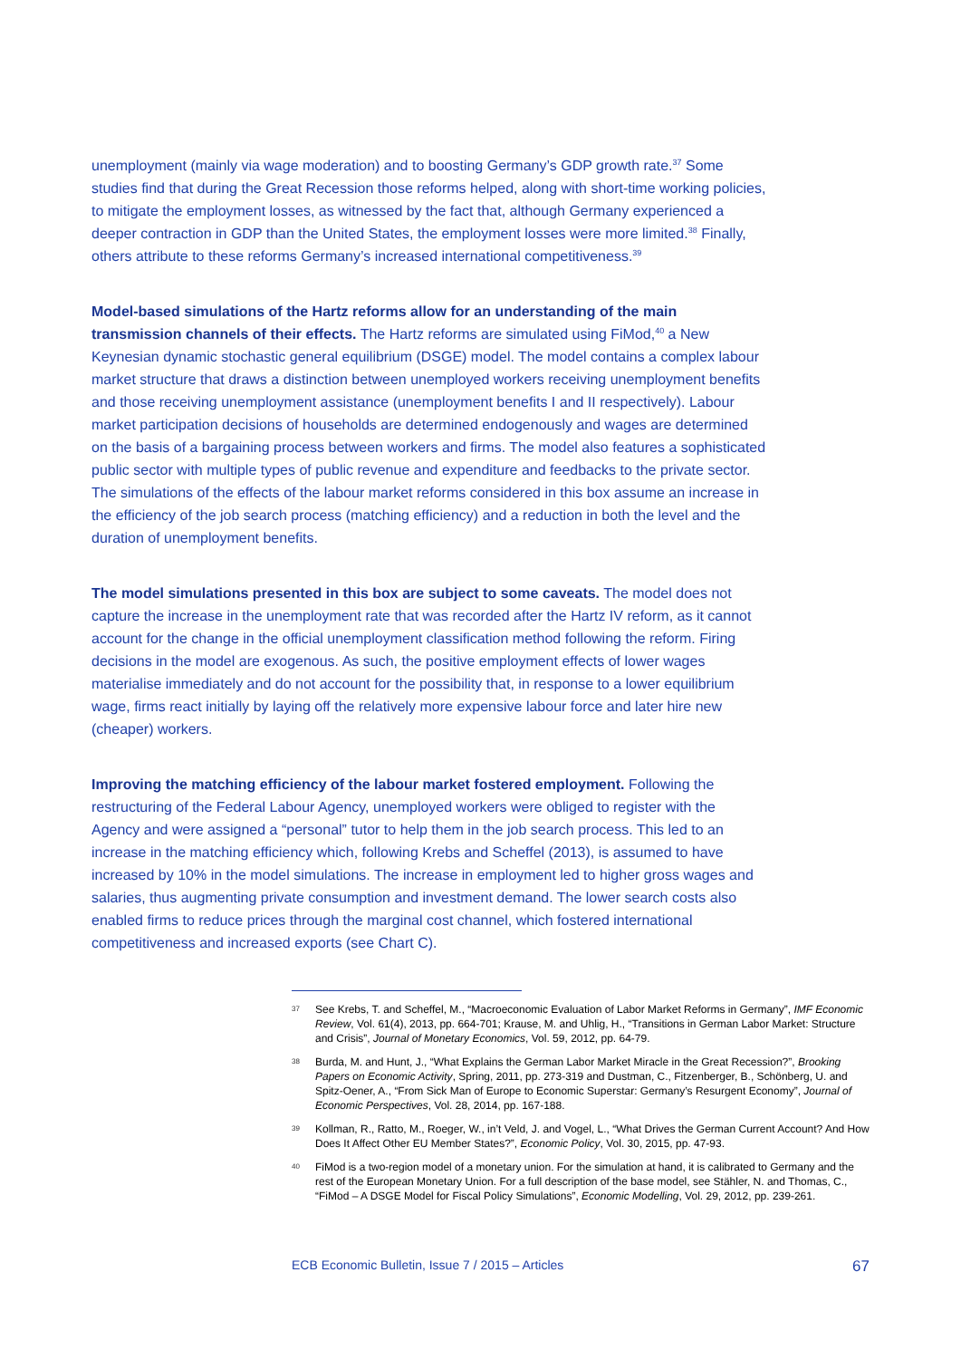unemployment (mainly via wage moderation) and to boosting Germany’s GDP growth rate.<sup>37</sup> Some studies find that during the Great Recession those reforms helped, along with short-time working policies, to mitigate the employment losses, as witnessed by the fact that, although Germany experienced a deeper contraction in GDP than the United States, the employment losses were more limited.<sup>38</sup> Finally, others attribute to these reforms Germany’s increased international competitiveness.<sup>39</sup>
Model-based simulations of the Hartz reforms allow for an understanding of the main transmission channels of their effects. The Hartz reforms are simulated using FiMod,<sup>40</sup> a New Keynesian dynamic stochastic general equilibrium (DSGE) model. The model contains a complex labour market structure that draws a distinction between unemployed workers receiving unemployment benefits and those receiving unemployment assistance (unemployment benefits I and II respectively). Labour market participation decisions of households are determined endogenously and wages are determined on the basis of a bargaining process between workers and firms. The model also features a sophisticated public sector with multiple types of public revenue and expenditure and feedbacks to the private sector. The simulations of the effects of the labour market reforms considered in this box assume an increase in the efficiency of the job search process (matching efficiency) and a reduction in both the level and the duration of unemployment benefits.
The model simulations presented in this box are subject to some caveats. The model does not capture the increase in the unemployment rate that was recorded after the Hartz IV reform, as it cannot account for the change in the official unemployment classification method following the reform. Firing decisions in the model are exogenous. As such, the positive employment effects of lower wages materialise immediately and do not account for the possibility that, in response to a lower equilibrium wage, firms react initially by laying off the relatively more expensive labour force and later hire new (cheaper) workers.
Improving the matching efficiency of the labour market fostered employment. Following the restructuring of the Federal Labour Agency, unemployed workers were obliged to register with the Agency and were assigned a “personal” tutor to help them in the job search process. This led to an increase in the matching efficiency which, following Krebs and Scheffel (2013), is assumed to have increased by 10% in the model simulations. The increase in employment led to higher gross wages and salaries, thus augmenting private consumption and investment demand. The lower search costs also enabled firms to reduce prices through the marginal cost channel, which fostered international competitiveness and increased exports (see Chart C).
37 See Krebs, T. and Scheffel, M., “Macroeconomic Evaluation of Labor Market Reforms in Germany”, IMF Economic Review, Vol. 61(4), 2013, pp. 664-701; Krause, M. and Uhlig, H., “Transitions in German Labor Market: Structure and Crisis”, Journal of Monetary Economics, Vol. 59, 2012, pp. 64-79.
38 Burda, M. and Hunt, J., “What Explains the German Labor Market Miracle in the Great Recession?”, Brooking Papers on Economic Activity, Spring, 2011, pp. 273-319 and Dustman, C., Fitzenberger, B., Schönberg, U. and Spitz-Oener, A., “From Sick Man of Europe to Economic Superstar: Germany’s Resurgent Economy”, Journal of Economic Perspectives, Vol. 28, 2014, pp. 167-188.
39 Kollman, R., Ratto, M., Roeger, W., in’t Veld, J. and Vogel, L., “What Drives the German Current Account? And How Does It Affect Other EU Member States?”, Economic Policy, Vol. 30, 2015, pp. 47-93.
40 FiMod is a two-region model of a monetary union. For the simulation at hand, it is calibrated to Germany and the rest of the European Monetary Union. For a full description of the base model, see Stähler, N. and Thomas, C., “FiMod – A DSGE Model for Fiscal Policy Simulations”, Economic Modelling, Vol. 29, 2012, pp. 239-261.
ECB Economic Bulletin, Issue 7 / 2015 – Articles 67